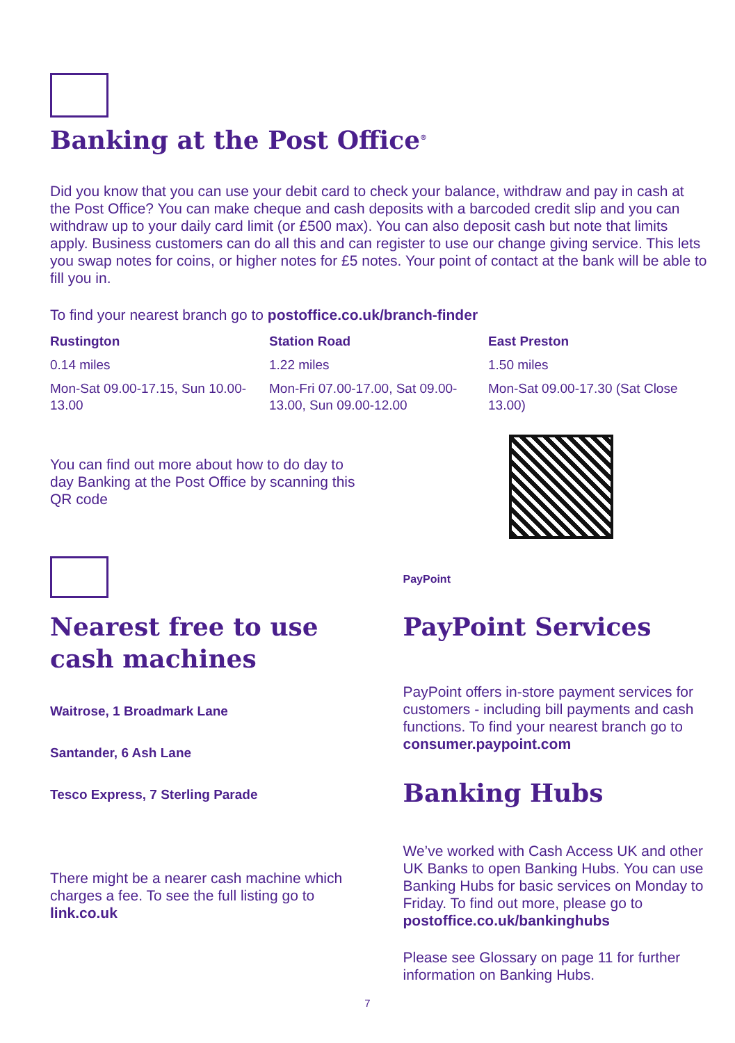Banking at the Post Office<sup>®</sup>
Did you know that you can use your debit card to check your balance, withdraw and pay in cash at the Post Office? You can make cheque and cash deposits with a barcoded credit slip and you can withdraw up to your daily card limit (or £500 max). You can also deposit cash but note that limits apply. Business customers can do all this and can register to use our change giving service. This lets you swap notes for coins, or higher notes for £5 notes. Your point of contact at the bank will be able to fill you in.
To find your nearest branch go to postoffice.co.uk/branch-finder
Rustington
0.14 miles
Mon-Sat 09.00-17.15, Sun 10.00-13.00
Station Road
1.22 miles
Mon-Fri 07.00-17.00, Sat 09.00-13.00, Sun 09.00-12.00
East Preston
1.50 miles
Mon-Sat 09.00-17.30 (Sat Close 13.00)
You can find out more about how to do day to day Banking at the Post Office by scanning this QR code
Nearest free to use cash machines
Waitrose, 1 Broadmark Lane
Santander, 6 Ash Lane
Tesco Express, 7 Sterling Parade
There might be a nearer cash machine which charges a fee. To see the full listing go to link.co.uk
PayPoint
PayPoint Services
PayPoint offers in-store payment services for customers - including bill payments and cash functions. To find your nearest branch go to consumer.paypoint.com
Banking Hubs
We’ve worked with Cash Access UK and other UK Banks to open Banking Hubs. You can use Banking Hubs for basic services on Monday to Friday. To find out more, please go to postoffice.co.uk/bankinghubs
Please see Glossary on page 11 for further information on Banking Hubs.
7